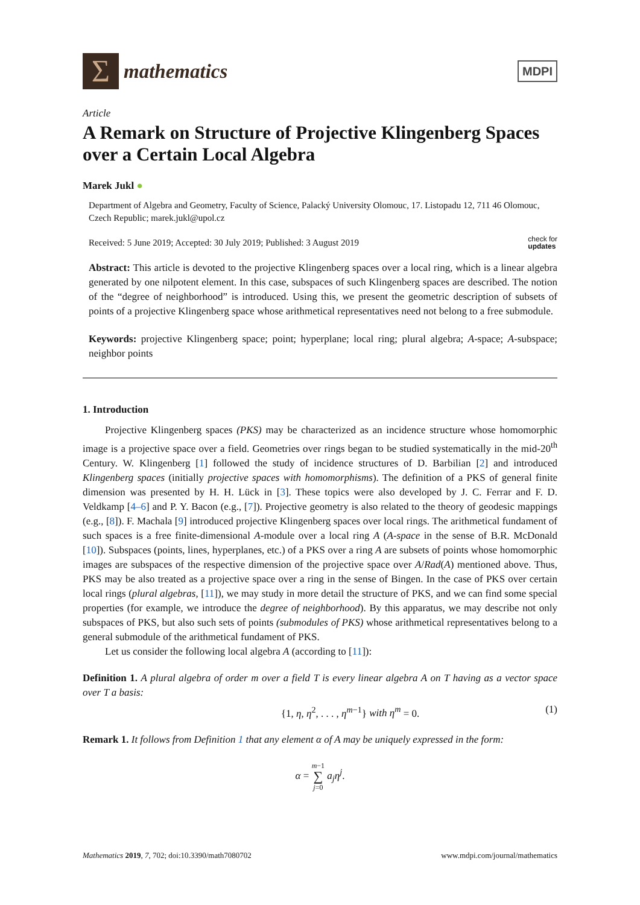Σ
mathematics
MDPI
Article
A Remark on Structure of Projective Klingenberg Spaces over a Certain Local Algebra
Marek Jukl ●
Department of Algebra and Geometry, Faculty of Science, Palacký University Olomouc, 17. Listopadu 12, 711 46 Olomouc, Czech Republic; marek.jukl@upol.cz
Received: 5 June 2019; Accepted: 30 July 2019; Published: 3 August 2019 check for
updates
Abstract: This article is devoted to the projective Klingenberg spaces over a local ring, which is a linear algebra generated by one nilpotent element. In this case, subspaces of such Klingenberg spaces are described. The notion of the “degree of neighborhood” is introduced. Using this, we present the geometric description of subsets of points of a projective Klingenberg space whose arithmetical representatives need not belong to a free submodule.
Keywords: projective Klingenberg space; point; hyperplane; local ring; plural algebra; A-space; A-subspace; neighbor points
1. Introduction
Projective Klingenberg spaces (PKS) may be characterized as an incidence structure whose homomorphic image is a projective space over a field. Geometries over rings began to be studied systematically in the mid-20<sup>th</sup> Century. W. Klingenberg [1] followed the study of incidence structures of D. Barbilian [2] and introduced Klingenberg spaces (initially projective spaces with homomorphisms). The definition of a PKS of general finite dimension was presented by H. H. Lück in [3]. These topics were also developed by J. C. Ferrar and F. D. Veldkamp [4–6] and P. Y. Bacon (e.g., [7]). Projective geometry is also related to the theory of geodesic mappings (e.g., [8]). F. Machala [9] introduced projective Klingenberg spaces over local rings. The arithmetical fundament of such spaces is a free finite-dimensional A-module over a local ring A (A-space in the sense of B.R. McDonald [10]). Subspaces (points, lines, hyperplanes, etc.) of a PKS over a ring A are subsets of points whose homomorphic images are subspaces of the respective dimension of the projective space over A/Rad(A) mentioned above. Thus, PKS may be also treated as a projective space over a ring in the sense of Bingen. In the case of PKS over certain local rings (plural algebras, [11]), we may study in more detail the structure of PKS, and we can find some special properties (for example, we introduce the degree of neighborhood). By this apparatus, we may describe not only subspaces of PKS, but also such sets of points (submodules of PKS) whose arithmetical representatives belong to a general submodule of the arithmetical fundament of PKS.
Let us consider the following local algebra A (according to [11]):
Definition 1. A plural algebra of order m over a field T is every linear algebra A on T having as a vector space over T a basis:
{1, η, η<sup>2</sup>, . . . , η<sup>m−1</sup>} with η<sup>m</sup> = 0. (1)
Remark 1. It follows from Definition 1 that any element α of A may be uniquely expressed in the form:
α = m−1
∑
j=0 a<sub>j</sub>η<sup>j</sup>.
Mathematics 2019, 7, 702; doi:10.3390/math7080702 www.mdpi.com/journal/mathematics